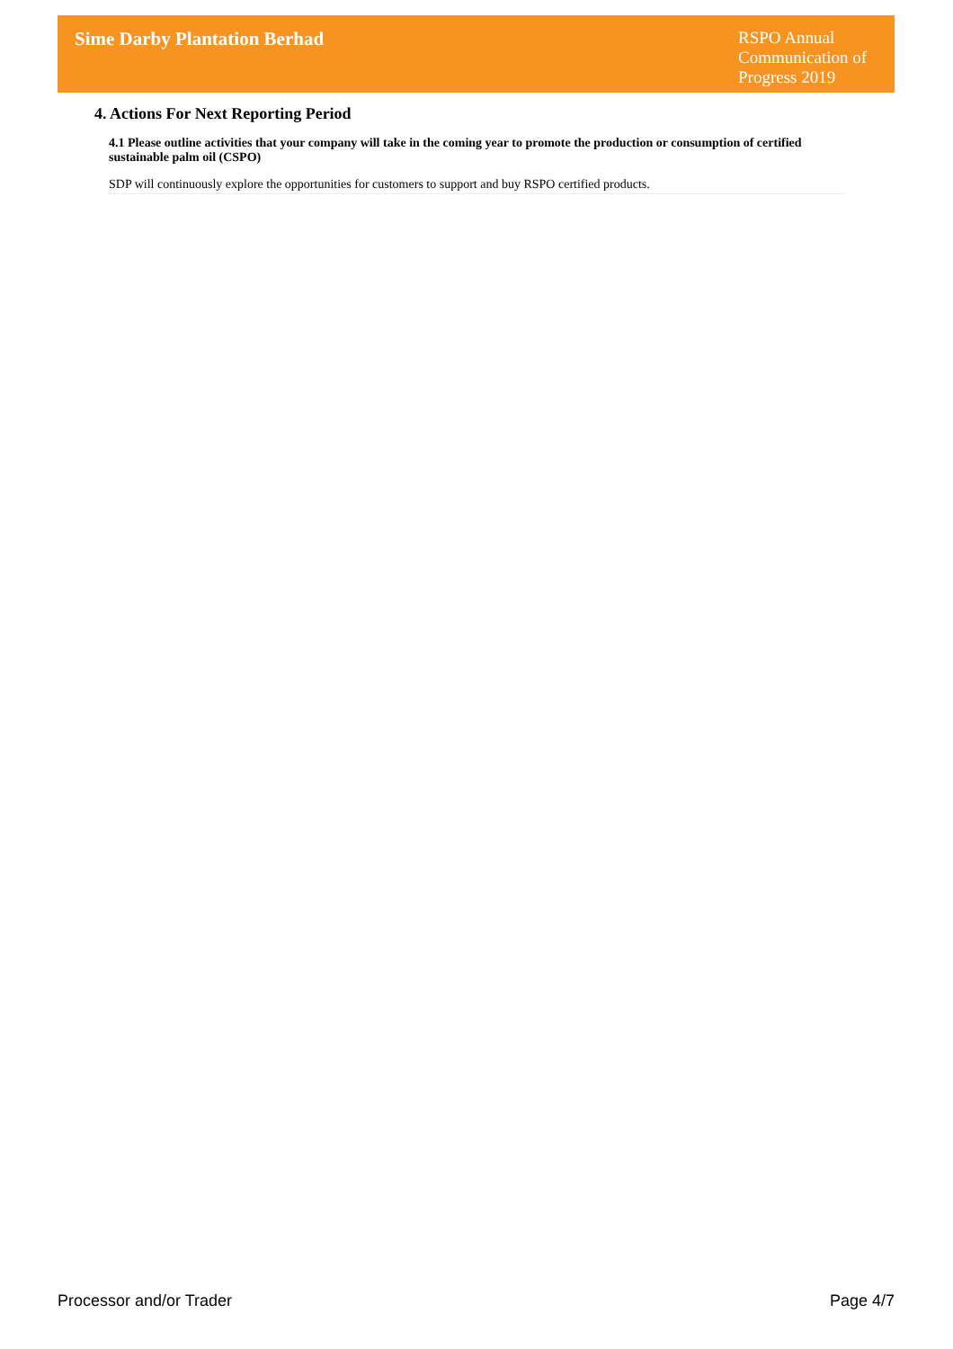Sime Darby Plantation Berhad
RSPO Annual Communication of Progress 2019
4. Actions For Next Reporting Period
4.1 Please outline activities that your company will take in the coming year to promote the production or consumption of certified sustainable palm oil (CSPO)
SDP will continuously explore the opportunities for customers to support and buy RSPO certified products.
Processor and/or Trader Page 4/7